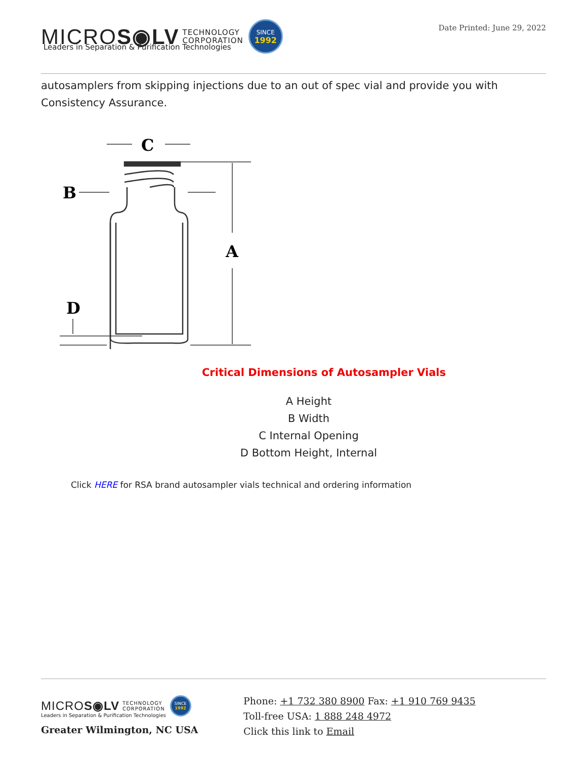MICROS◉LV TECHNOLOGY
CORPORATION
SINCE
1992
Leaders in Separation & Purification Technologies
Date Printed: June 29, 2022
autosamplers from skipping injections due to an out of spec vial and provide you with Consistency Assurance.
C
B
A
D
Critical Dimensions of Autosampler Vials
A Height
B Width
C Internal Opening
D Bottom Height, Internal
Click HERE for RSA brand autosampler vials technical and ordering information
MICROS◉LV TECHNOLOGY
CORPORATION
SINCE
1992
Leaders in Separation & Purification Technologies
Greater Wilmington, NC USA
Phone: +1 732 380 8900 Fax: +1 910 769 9435
Toll-free USA: 1 888 248 4972
Click this link to Email